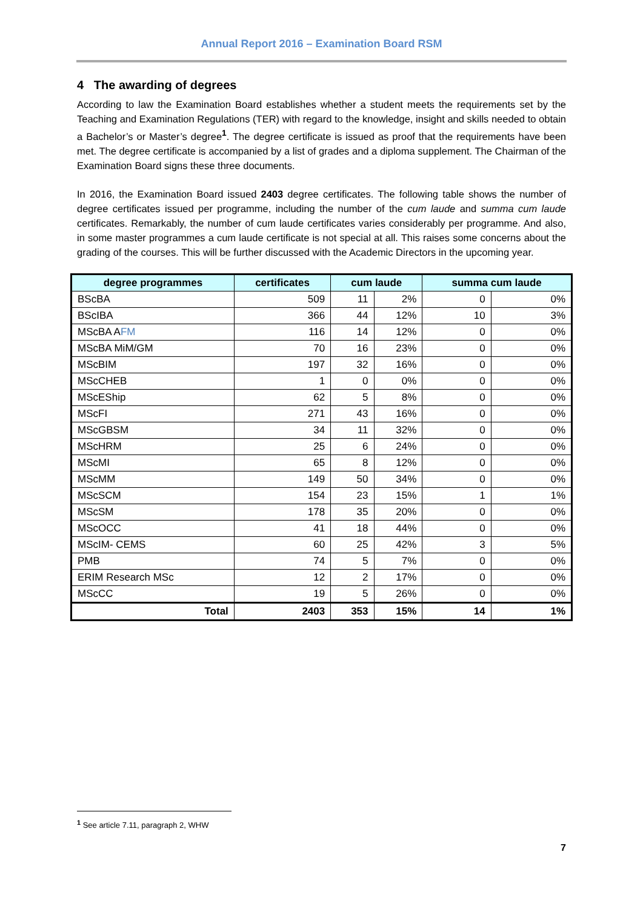Annual Report 2016 – Examination Board RSM
4 The awarding of degrees
According to law the Examination Board establishes whether a student meets the requirements set by the Teaching and Examination Regulations (TER) with regard to the knowledge, insight and skills needed to obtain a Bachelor’s or Master’s degree<sup>1</sup>. The degree certificate is issued as proof that the requirements have been met. The degree certificate is accompanied by a list of grades and a diploma supplement. The Chairman of the Examination Board signs these three documents.
In 2016, the Examination Board issued 2403 degree certificates. The following table shows the number of degree certificates issued per programme, including the number of the cum laude and summa cum laude certificates. Remarkably, the number of cum laude certificates varies considerably per programme. And also, in some master programmes a cum laude certificate is not special at all. This raises some concerns about the grading of the courses. This will be further discussed with the Academic Directors in the upcoming year.
| degree programmes | certificates | cum laude | | summa cum laude | |
| --- | --- | --- | --- | --- | --- |
| BScBA | 509 | 11 | 2% | 0 | 0% |
| BScIBA | 366 | 44 | 12% | 10 | 3% |
| MScBA A FM | 116 | 14 | 12% | 0 | 0% |
| MScBA MiM/GM | 70 | 16 | 23% | 0 | 0% |
| MScBIM | 197 | 32 | 16% | 0 | 0% |
| MScCHEB | 1 | 0 | 0% | 0 | 0% |
| MScEShip | 62 | 5 | 8% | 0 | 0% |
| MScFI | 271 | 43 | 16% | 0 | 0% |
| MScGBSM | 34 | 11 | 32% | 0 | 0% |
| MScHRM | 25 | 6 | 24% | 0 | 0% |
| MScMI | 65 | 8 | 12% | 0 | 0% |
| MScMM | 149 | 50 | 34% | 0 | 0% |
| MScSCM | 154 | 23 | 15% | 1 | 1% |
| MScSM | 178 | 35 | 20% | 0 | 0% |
| MScOCC | 41 | 18 | 44% | 0 | 0% |
| MScIM- CEMS | 60 | 25 | 42% | 3 | 5% |
| PMB | 74 | 5 | 7% | 0 | 0% |
| ERIM Research MSc | 12 | 2 | 17% | 0 | 0% |
| MScCC | 19 | 5 | 26% | 0 | 0% |
| Total | 2403 | 353 | 15% | 14 | 1% |
<sup>1</sup> See article 7.11, paragraph 2, WHW
7